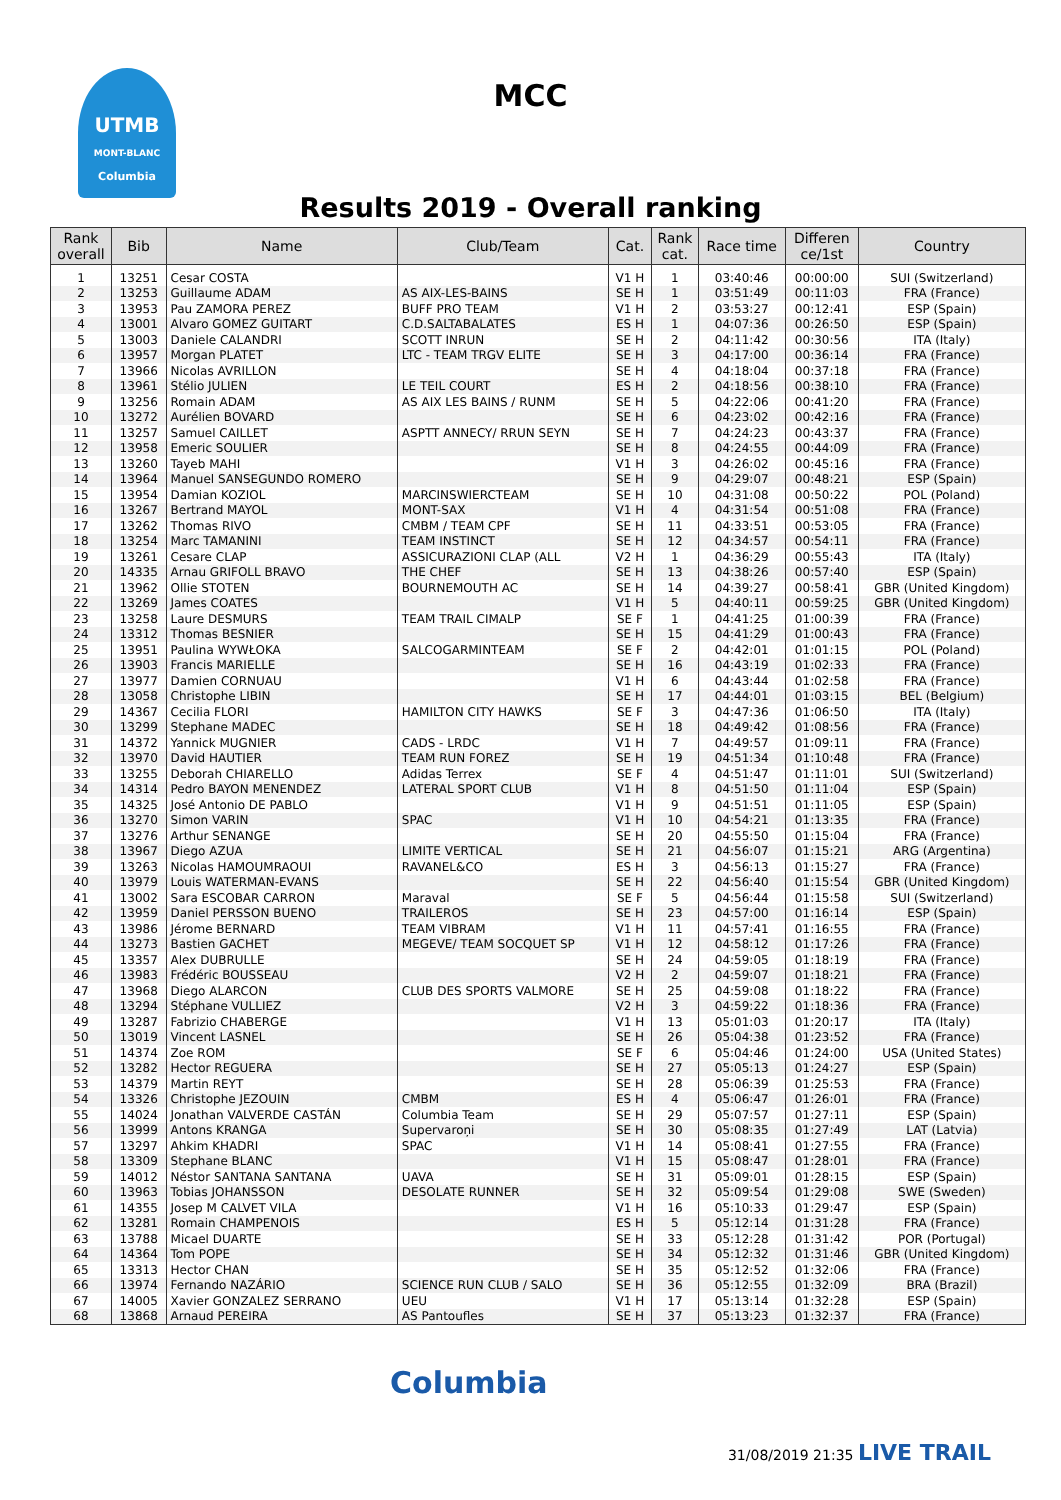UTMB
MONT-BLANC
Columbia
MCC
Results 2019 - Overall ranking
| Rank overall | Bib | Name | Club/Team | Cat. | Rank cat. | Race time | Differen ce/1st | Country |
| --- | --- | --- | --- | --- | --- | --- | --- | --- |
| 1 | 13251 | Cesar COSTA | | V1 H | 1 | 03:40:46 | 00:00:00 | SUI (Switzerland) |
| 2 | 13253 | Guillaume ADAM | AS AIX-LES-BAINS | SE H | 1 | 03:51:49 | 00:11:03 | FRA (France) |
| 3 | 13953 | Pau ZAMORA PEREZ | BUFF PRO TEAM | V1 H | 2 | 03:53:27 | 00:12:41 | ESP (Spain) |
| 4 | 13001 | Alvaro GOMEZ GUITART | C.D.SALTABALATES | ES H | 1 | 04:07:36 | 00:26:50 | ESP (Spain) |
| 5 | 13003 | Daniele CALANDRI | SCOTT INRUN | SE H | 2 | 04:11:42 | 00:30:56 | ITA (Italy) |
| 6 | 13957 | Morgan PLATET | LTC - TEAM TRGV ELITE | SE H | 3 | 04:17:00 | 00:36:14 | FRA (France) |
| 7 | 13966 | Nicolas AVRILLON | | SE H | 4 | 04:18:04 | 00:37:18 | FRA (France) |
| 8 | 13961 | Stélio JULIEN | LE TEIL COURT | ES H | 2 | 04:18:56 | 00:38:10 | FRA (France) |
| 9 | 13256 | Romain ADAM | AS AIX LES BAINS / RUNM | SE H | 5 | 04:22:06 | 00:41:20 | FRA (France) |
| 10 | 13272 | Aurélien BOVARD | | SE H | 6 | 04:23:02 | 00:42:16 | FRA (France) |
| 11 | 13257 | Samuel CAILLET | ASPTT ANNECY/ RRUN SEYN | SE H | 7 | 04:24:23 | 00:43:37 | FRA (France) |
| 12 | 13958 | Emeric SOULIER | | SE H | 8 | 04:24:55 | 00:44:09 | FRA (France) |
| 13 | 13260 | Tayeb MAHI | | V1 H | 3 | 04:26:02 | 00:45:16 | FRA (France) |
| 14 | 13964 | Manuel SANSEGUNDO ROMERO | | SE H | 9 | 04:29:07 | 00:48:21 | ESP (Spain) |
| 15 | 13954 | Damian KOZIOL | MARCINSWIERCTEAM | SE H | 10 | 04:31:08 | 00:50:22 | POL (Poland) |
| 16 | 13267 | Bertrand MAYOL | MONT-SAX | V1 H | 4 | 04:31:54 | 00:51:08 | FRA (France) |
| 17 | 13262 | Thomas RIVO | CMBM / TEAM CPF | SE H | 11 | 04:33:51 | 00:53:05 | FRA (France) |
| 18 | 13254 | Marc TAMANINI | TEAM INSTINCT | SE H | 12 | 04:34:57 | 00:54:11 | FRA (France) |
| 19 | 13261 | Cesare CLAP | ASSICURAZIONI CLAP (ALL | V2 H | 1 | 04:36:29 | 00:55:43 | ITA (Italy) |
| 20 | 14335 | Arnau GRIFOLL BRAVO | THE CHEF | SE H | 13 | 04:38:26 | 00:57:40 | ESP (Spain) |
| 21 | 13962 | Ollie STOTEN | BOURNEMOUTH AC | SE H | 14 | 04:39:27 | 00:58:41 | GBR (United Kingdom) |
| 22 | 13269 | James COATES | | V1 H | 5 | 04:40:11 | 00:59:25 | GBR (United Kingdom) |
| 23 | 13258 | Laure DESMURS | TEAM TRAIL CIMALP | SE F | 1 | 04:41:25 | 01:00:39 | FRA (France) |
| 24 | 13312 | Thomas BESNIER | | SE H | 15 | 04:41:29 | 01:00:43 | FRA (France) |
| 25 | 13951 | Paulina WYWŁOKA | SALCOGARMINTEAM | SE F | 2 | 04:42:01 | 01:01:15 | POL (Poland) |
| 26 | 13903 | Francis MARIELLE | | SE H | 16 | 04:43:19 | 01:02:33 | FRA (France) |
| 27 | 13977 | Damien CORNUAU | | V1 H | 6 | 04:43:44 | 01:02:58 | FRA (France) |
| 28 | 13058 | Christophe LIBIN | | SE H | 17 | 04:44:01 | 01:03:15 | BEL (Belgium) |
| 29 | 14367 | Cecilia FLORI | HAMILTON CITY HAWKS | SE F | 3 | 04:47:36 | 01:06:50 | ITA (Italy) |
| 30 | 13299 | Stephane MADEC | | SE H | 18 | 04:49:42 | 01:08:56 | FRA (France) |
| 31 | 14372 | Yannick MUGNIER | CADS - LRDC | V1 H | 7 | 04:49:57 | 01:09:11 | FRA (France) |
| 32 | 13970 | David HAUTIER | TEAM RUN FOREZ | SE H | 19 | 04:51:34 | 01:10:48 | FRA (France) |
| 33 | 13255 | Deborah CHIARELLO | Adidas Terrex | SE F | 4 | 04:51:47 | 01:11:01 | SUI (Switzerland) |
| 34 | 14314 | Pedro BAYON MENENDEZ | LATERAL SPORT CLUB | V1 H | 8 | 04:51:50 | 01:11:04 | ESP (Spain) |
| 35 | 14325 | José Antonio DE PABLO | | V1 H | 9 | 04:51:51 | 01:11:05 | ESP (Spain) |
| 36 | 13270 | Simon VARIN | SPAC | V1 H | 10 | 04:54:21 | 01:13:35 | FRA (France) |
| 37 | 13276 | Arthur SENANGE | | SE H | 20 | 04:55:50 | 01:15:04 | FRA (France) |
| 38 | 13967 | Diego AZUA | LIMITE VERTICAL | SE H | 21 | 04:56:07 | 01:15:21 | ARG (Argentina) |
| 39 | 13263 | Nicolas HAMOUMRAOUI | RAVANEL&CO | ES H | 3 | 04:56:13 | 01:15:27 | FRA (France) |
| 40 | 13979 | Louis WATERMAN-EVANS | | SE H | 22 | 04:56:40 | 01:15:54 | GBR (United Kingdom) |
| 41 | 13002 | Sara ESCOBAR CARRON | Maraval | SE F | 5 | 04:56:44 | 01:15:58 | SUI (Switzerland) |
| 42 | 13959 | Daniel PERSSON BUENO | TRAILEROS | SE H | 23 | 04:57:00 | 01:16:14 | ESP (Spain) |
| 43 | 13986 | Jérome BERNARD | TEAM VIBRAM | V1 H | 11 | 04:57:41 | 01:16:55 | FRA (France) |
| 44 | 13273 | Bastien GACHET | MEGEVE/ TEAM SOCQUET SP | V1 H | 12 | 04:58:12 | 01:17:26 | FRA (France) |
| 45 | 13357 | Alex DUBRULLE | | SE H | 24 | 04:59:05 | 01:18:19 | FRA (France) |
| 46 | 13983 | Frédéric BOUSSEAU | | V2 H | 2 | 04:59:07 | 01:18:21 | FRA (France) |
| 47 | 13968 | Diego ALARCON | CLUB DES SPORTS VALMORE | SE H | 25 | 04:59:08 | 01:18:22 | FRA (France) |
| 48 | 13294 | Stéphane VULLIEZ | | V2 H | 3 | 04:59:22 | 01:18:36 | FRA (France) |
| 49 | 13287 | Fabrizio CHABERGE | | V1 H | 13 | 05:01:03 | 01:20:17 | ITA (Italy) |
| 50 | 13019 | Vincent LASNEL | | SE H | 26 | 05:04:38 | 01:23:52 | FRA (France) |
| 51 | 14374 | Zoe ROM | | SE F | 6 | 05:04:46 | 01:24:00 | USA (United States) |
| 52 | 13282 | Hector REGUERA | | SE H | 27 | 05:05:13 | 01:24:27 | ESP (Spain) |
| 53 | 14379 | Martin REYT | | SE H | 28 | 05:06:39 | 01:25:53 | FRA (France) |
| 54 | 13326 | Christophe JEZOUIN | CMBM | ES H | 4 | 05:06:47 | 01:26:01 | FRA (France) |
| 55 | 14024 | Jonathan VALVERDE CASTÁN | Columbia Team | SE H | 29 | 05:07:57 | 01:27:11 | ESP (Spain) |
| 56 | 13999 | Antons KRANGA | Supervaroņi | SE H | 30 | 05:08:35 | 01:27:49 | LAT (Latvia) |
| 57 | 13297 | Ahkim KHADRI | SPAC | V1 H | 14 | 05:08:41 | 01:27:55 | FRA (France) |
| 58 | 13309 | Stephane BLANC | | V1 H | 15 | 05:08:47 | 01:28:01 | FRA (France) |
| 59 | 14012 | Néstor SANTANA SANTANA | UAVA | SE H | 31 | 05:09:01 | 01:28:15 | ESP (Spain) |
| 60 | 13963 | Tobias JOHANSSON | DESOLATE RUNNER | SE H | 32 | 05:09:54 | 01:29:08 | SWE (Sweden) |
| 61 | 14355 | Josep M CALVET VILA | | V1 H | 16 | 05:10:33 | 01:29:47 | ESP (Spain) |
| 62 | 13281 | Romain CHAMPENOIS | | ES H | 5 | 05:12:14 | 01:31:28 | FRA (France) |
| 63 | 13788 | Micael DUARTE | | SE H | 33 | 05:12:28 | 01:31:42 | POR (Portugal) |
| 64 | 14364 | Tom POPE | | SE H | 34 | 05:12:32 | 01:31:46 | GBR (United Kingdom) |
| 65 | 13313 | Hector CHAN | | SE H | 35 | 05:12:52 | 01:32:06 | FRA (France) |
| 66 | 13974 | Fernando NAZÁRIO | SCIENCE RUN CLUB / SALO | SE H | 36 | 05:12:55 | 01:32:09 | BRA (Brazil) |
| 67 | 14005 | Xavier GONZALEZ SERRANO | UEU | V1 H | 17 | 05:13:14 | 01:32:28 | ESP (Spain) |
| 68 | 13868 | Arnaud PEREIRA | AS Pantoufles | SE H | 37 | 05:13:23 | 01:32:37 | FRA (France) |
Columbia
31/08/2019 21:35 LIVE TRAIL